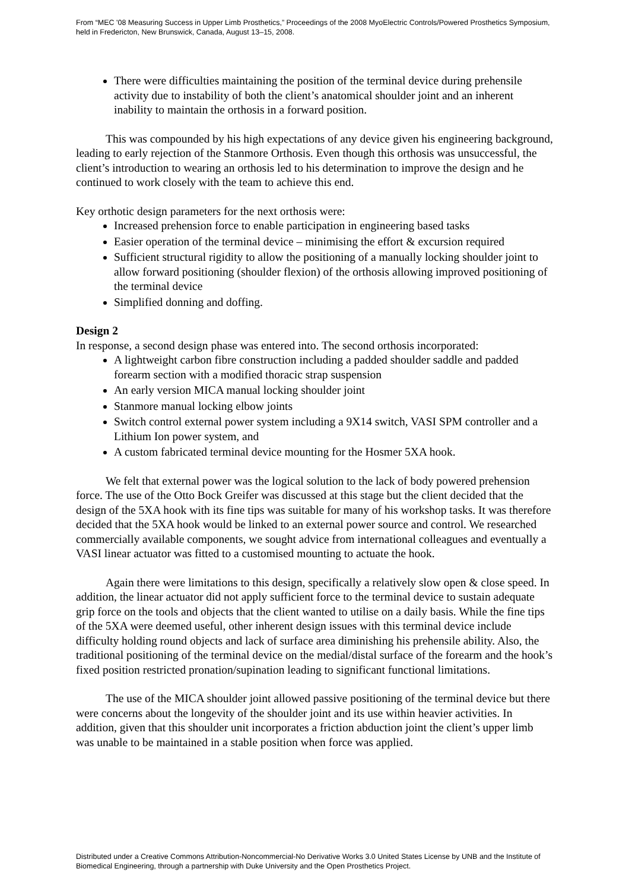From “MEC '08 Measuring Success in Upper Limb Prosthetics,” Proceedings of the 2008 MyoElectric Controls/Powered Prosthetics Symposium, held in Fredericton, New Brunswick, Canada, August 13–15, 2008.
There were difficulties maintaining the position of the terminal device during prehensile activity due to instability of both the client’s anatomical shoulder joint and an inherent inability to maintain the orthosis in a forward position.
This was compounded by his high expectations of any device given his engineering background, leading to early rejection of the Stanmore Orthosis. Even though this orthosis was unsuccessful, the client’s introduction to wearing an orthosis led to his determination to improve the design and he continued to work closely with the team to achieve this end.
Key orthotic design parameters for the next orthosis were:
Increased prehension force to enable participation in engineering based tasks
Easier operation of the terminal device – minimising the effort & excursion required
Sufficient structural rigidity to allow the positioning of a manually locking shoulder joint to allow forward positioning (shoulder flexion) of the orthosis allowing improved positioning of the terminal device
Simplified donning and doffing.
Design 2
In response, a second design phase was entered into. The second orthosis incorporated:
A lightweight carbon fibre construction including a padded shoulder saddle and padded forearm section with a modified thoracic strap suspension
An early version MICA manual locking shoulder joint
Stanmore manual locking elbow joints
Switch control external power system including a 9X14 switch, VASI SPM controller and a Lithium Ion power system, and
A custom fabricated terminal device mounting for the Hosmer 5XA hook.
We felt that external power was the logical solution to the lack of body powered prehension force. The use of the Otto Bock Greifer was discussed at this stage but the client decided that the design of the 5XA hook with its fine tips was suitable for many of his workshop tasks. It was therefore decided that the 5XA hook would be linked to an external power source and control. We researched commercially available components, we sought advice from international colleagues and eventually a VASI linear actuator was fitted to a customised mounting to actuate the hook.
Again there were limitations to this design, specifically a relatively slow open & close speed. In addition, the linear actuator did not apply sufficient force to the terminal device to sustain adequate grip force on the tools and objects that the client wanted to utilise on a daily basis. While the fine tips of the 5XA were deemed useful, other inherent design issues with this terminal device include difficulty holding round objects and lack of surface area diminishing his prehensile ability. Also, the traditional positioning of the terminal device on the medial/distal surface of the forearm and the hook’s fixed position restricted pronation/supination leading to significant functional limitations.
The use of the MICA shoulder joint allowed passive positioning of the terminal device but there were concerns about the longevity of the shoulder joint and its use within heavier activities. In addition, given that this shoulder unit incorporates a friction abduction joint the client’s upper limb was unable to be maintained in a stable position when force was applied.
Distributed under a Creative Commons Attribution-Noncommercial-No Derivative Works 3.0 United States License by UNB and the Institute of Biomedical Engineering, through a partnership with Duke University and the Open Prosthetics Project.